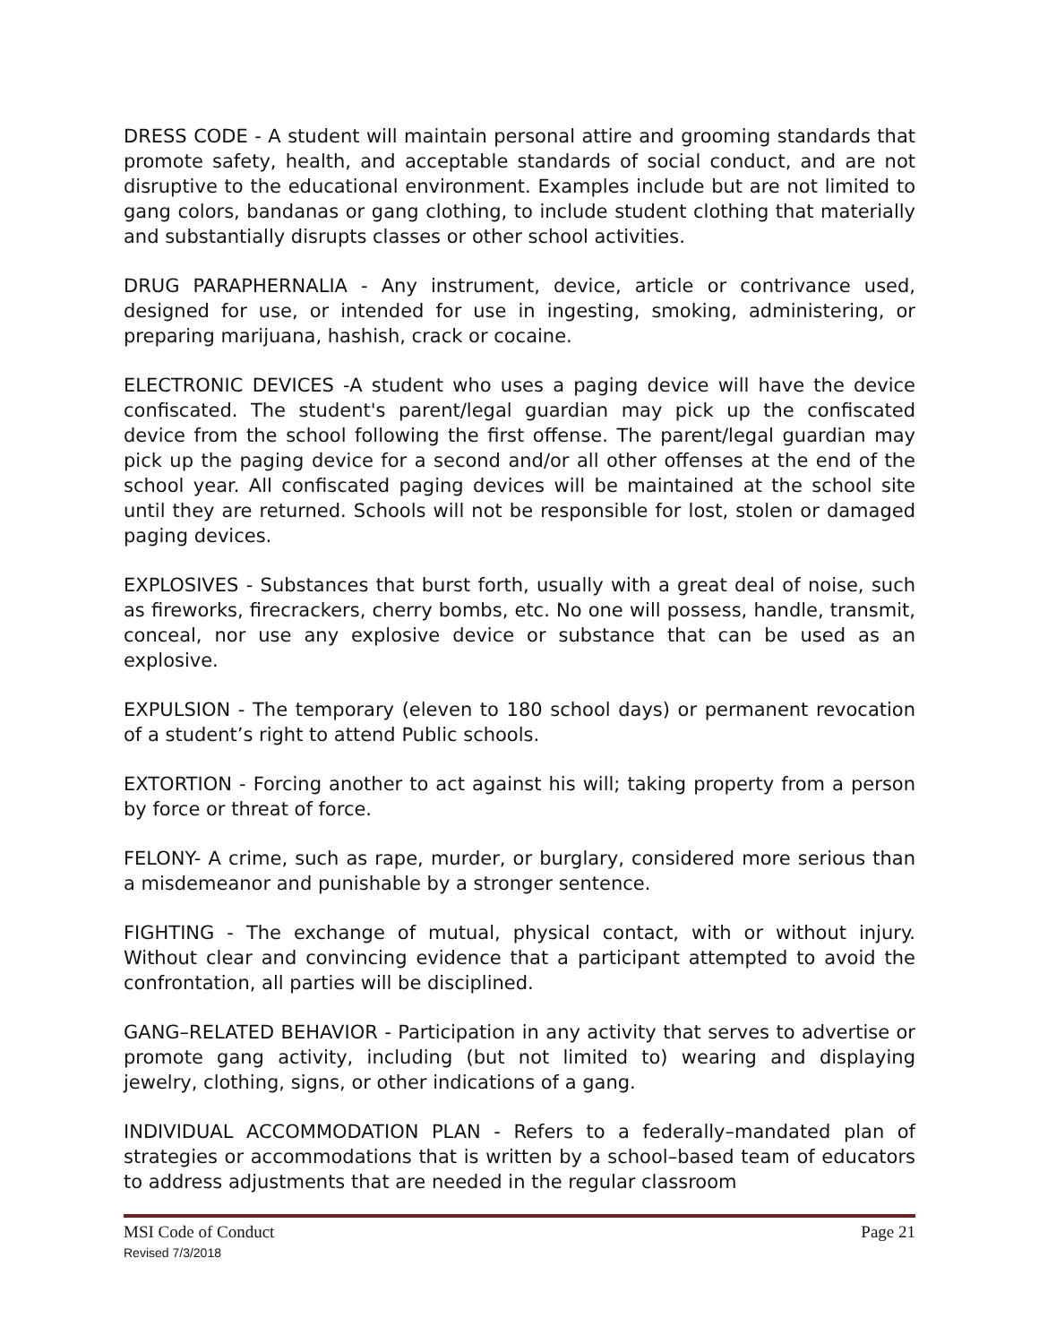DRESS CODE - A student will maintain personal attire and grooming standards that promote safety, health, and acceptable standards of social conduct, and are not disruptive to the educational environment. Examples include but are not limited to gang colors, bandanas or gang clothing, to include student clothing that materially and substantially disrupts classes or other school activities.
DRUG PARAPHERNALIA - Any instrument, device, article or contrivance used, designed for use, or intended for use in ingesting, smoking, administering, or preparing marijuana, hashish, crack or cocaine.
ELECTRONIC DEVICES -A student who uses a paging device will have the device confiscated. The student's parent/legal guardian may pick up the confiscated device from the school following the first offense. The parent/legal guardian may pick up the paging device for a second and/or all other offenses at the end of the school year. All confiscated paging devices will be maintained at the school site until they are returned. Schools will not be responsible for lost, stolen or damaged paging devices.
EXPLOSIVES - Substances that burst forth, usually with a great deal of noise, such as fireworks, firecrackers, cherry bombs, etc. No one will possess, handle, transmit, conceal, nor use any explosive device or substance that can be used as an explosive.
EXPULSION - The temporary (eleven to 180 school days) or permanent revocation of a student’s right to attend Public schools.
EXTORTION - Forcing another to act against his will; taking property from a person by force or threat of force.
FELONY- A crime, such as rape, murder, or burglary, considered more serious than a misdemeanor and punishable by a stronger sentence.
FIGHTING - The exchange of mutual, physical contact, with or without injury. Without clear and convincing evidence that a participant attempted to avoid the confrontation, all parties will be disciplined.
GANG–RELATED BEHAVIOR - Participation in any activity that serves to advertise or promote gang activity, including (but not limited to) wearing and displaying jewelry, clothing, signs, or other indications of a gang.
INDIVIDUAL ACCOMMODATION PLAN - Refers to a federally–mandated plan of strategies or accommodations that is written by a school–based team of educators to address adjustments that are needed in the regular classroom
MSI Code of Conduct Page 21
Revised 7/3/2018